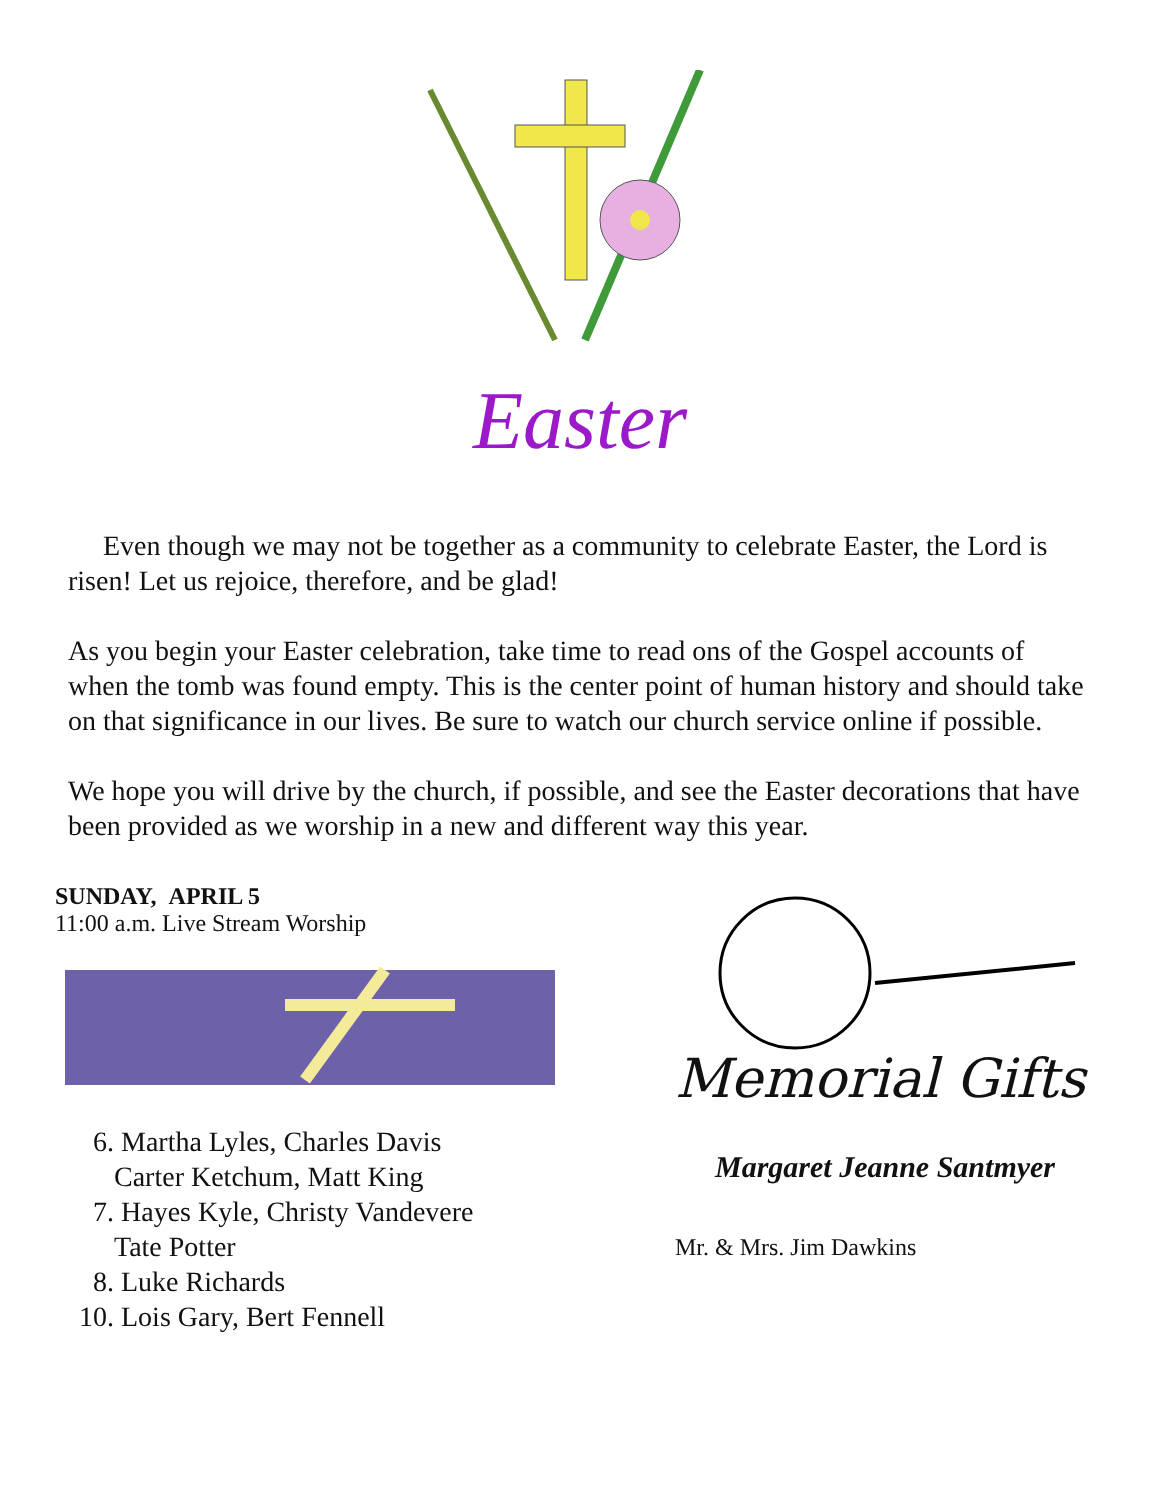Easter
Even though we may not be together as a community to celebrate Easter, the Lord is risen! Let us rejoice, therefore, and be glad!
As you begin your Easter celebration, take time to read ons of the Gospel accounts of when the tomb was found empty. This is the center point of human history and should take on that significance in our lives. Be sure to watch our church service online if possible.
We hope you will drive by the church, if possible, and see the Easter decorations that have been provided as we worship in a new and different way this year.
SUNDAY, APRIL 5
11:00 a.m. Live Stream Worship
6. Martha Lyles, Charles Davis
Carter Ketchum, Matt King
7. Hayes Kyle, Christy Vandevere
Tate Potter
8. Luke Richards
10. Lois Gary, Bert Fennell
Memorial Gifts
Margaret Jeanne Santmyer
Mr. & Mrs. Jim Dawkins